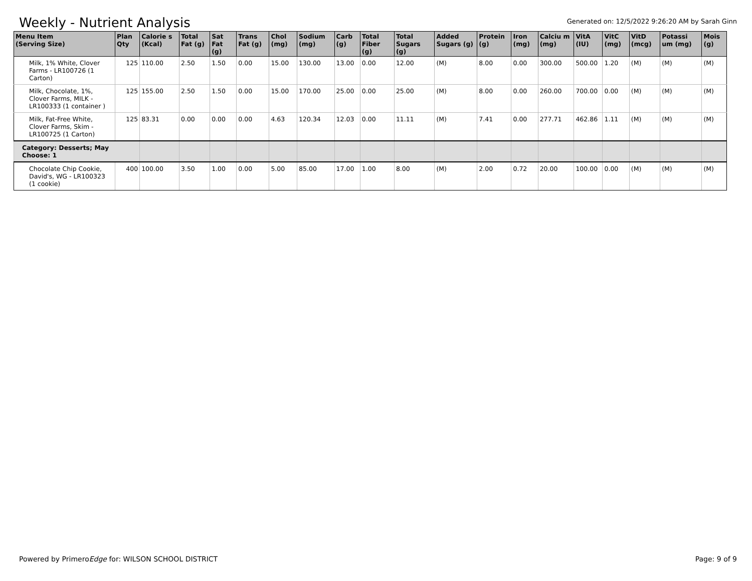Weekly - Nutrient Analysis
Generated on: 12/5/2022 9:26:20 AM by Sarah Ginn
| Menu Item (Serving Size) | Plan Qty | Calorie s (Kcal) | Total Fat (g) | Sat Fat (g) | Trans Fat (g) | Chol (mg) | Sodium (mg) | Carb (g) | Total Fiber (g) | Total Sugars (g) | Added Sugars (g) | Protein (g) | Iron (mg) | Calciu m (mg) | VitA (IU) | VitC (mg) | VitD (mcg) | Potassi um (mg) | Mois (g) |
| --- | --- | --- | --- | --- | --- | --- | --- | --- | --- | --- | --- | --- | --- | --- | --- | --- | --- | --- | --- |
| Milk, 1% White, Clover Farms - LR100726 (1 Carton) | 125 | 110.00 | 2.50 | 1.50 | 0.00 | 15.00 | 130.00 | 13.00 | 0.00 | 12.00 | (M) | 8.00 | 0.00 | 300.00 | 500.00 | 1.20 | (M) | (M) | (M) |
| Milk, Chocolate, 1%, Clover Farms, MILK - LR100333 (1 container ) | 125 | 155.00 | 2.50 | 1.50 | 0.00 | 15.00 | 170.00 | 25.00 | 0.00 | 25.00 | (M) | 8.00 | 0.00 | 260.00 | 700.00 | 0.00 | (M) | (M) | (M) |
| Milk, Fat-Free White, Clover Farms, Skim - LR100725 (1 Carton) | 125 | 83.31 | 0.00 | 0.00 | 0.00 | 4.63 | 120.34 | 12.03 | 0.00 | 11.11 | (M) | 7.41 | 0.00 | 277.71 | 462.86 | 1.11 | (M) | (M) | (M) |
| Category: Desserts; May Choose: 1 | | | | | | | | | | | | | | | | | | | |
| Chocolate Chip Cookie, David's, WG - LR100323 (1 cookie) | 400 | 100.00 | 3.50 | 1.00 | 0.00 | 5.00 | 85.00 | 17.00 | 1.00 | 8.00 | (M) | 2.00 | 0.72 | 20.00 | 100.00 | 0.00 | (M) | (M) | (M) |
Powered by PrimeroEdge for: WILSON SCHOOL DISTRICT Page: 9 of 9